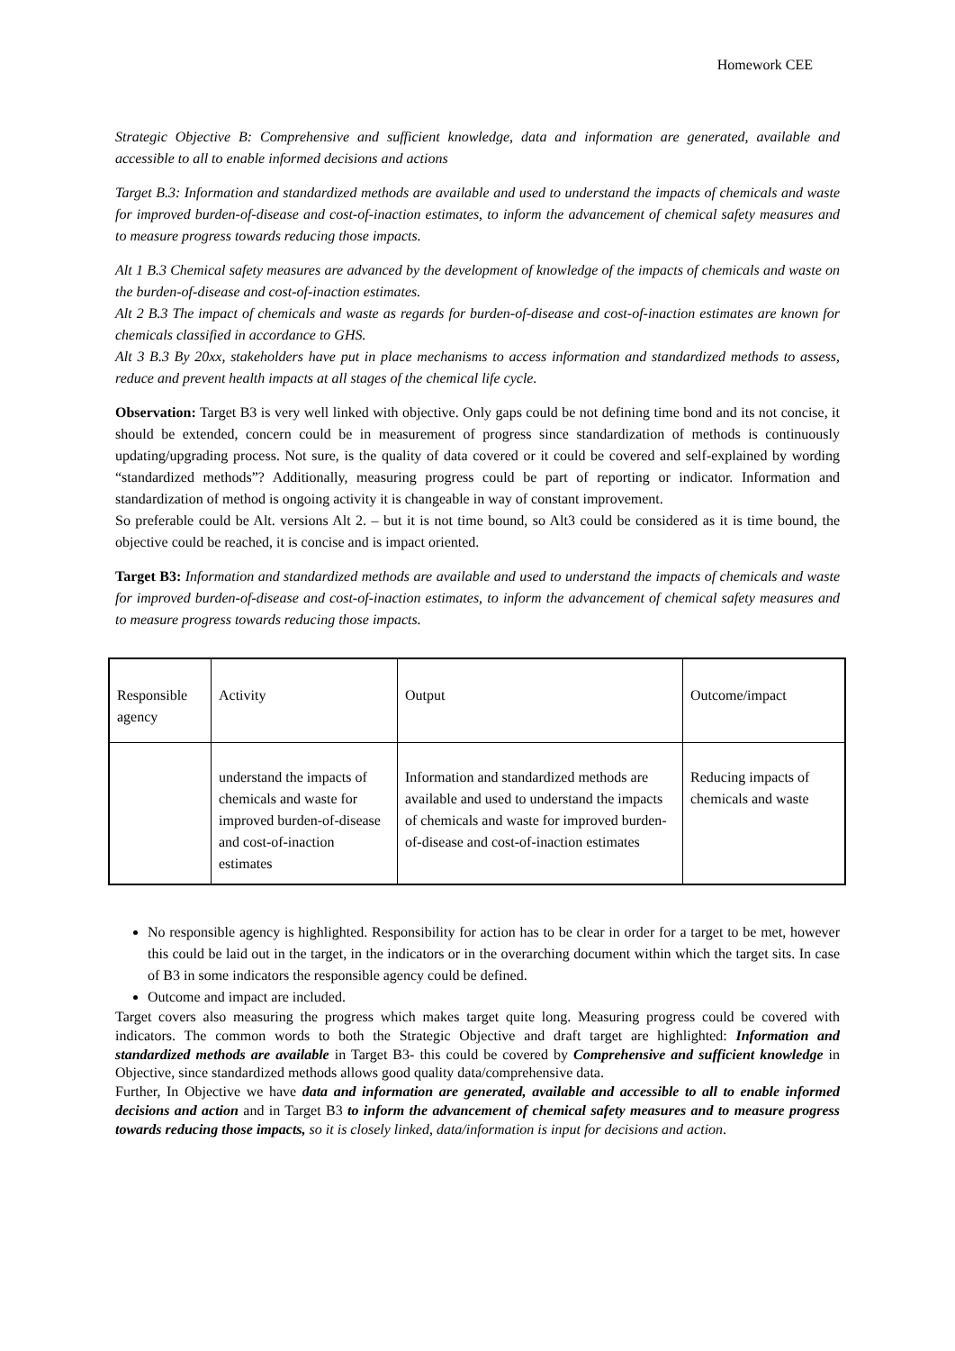Homework CEE
Strategic Objective B: Comprehensive and sufficient knowledge, data and information are generated, available and accessible to all to enable informed decisions and actions
Target B.3: Information and standardized methods are available and used to understand the impacts of chemicals and waste for improved burden-of-disease and cost-of-inaction estimates, to inform the advancement of chemical safety measures and to measure progress towards reducing those impacts.
Alt 1 B.3 Chemical safety measures are advanced by the development of knowledge of the impacts of chemicals and waste on the burden-of-disease and cost-of-inaction estimates.
Alt 2 B.3 The impact of chemicals and waste as regards for burden-of-disease and cost-of-inaction estimates are known for chemicals classified in accordance to GHS.
Alt 3 B.3 By 20xx, stakeholders have put in place mechanisms to access information and standardized methods to assess, reduce and prevent health impacts at all stages of the chemical life cycle.
Observation: Target B3 is very well linked with objective. Only gaps could be not defining time bond and its not concise, it should be extended, concern could be in measurement of progress since standardization of methods is continuously updating/upgrading process. Not sure, is the quality of data covered or it could be covered and self-explained by wording “standardized methods”? Additionally, measuring progress could be part of reporting or indicator. Information and standardization of method is ongoing activity it is changeable in way of constant improvement.
So preferable could be Alt. versions Alt 2. – but it is not time bound, so Alt3 could be considered as it is time bound, the objective could be reached, it is concise and is impact oriented.
Target B3: Information and standardized methods are available and used to understand the impacts of chemicals and waste for improved burden-of-disease and cost-of-inaction estimates, to inform the advancement of chemical safety measures and to measure progress towards reducing those impacts.
| Responsible agency | Activity | Output | Outcome/impact |
| | understand the impacts of chemicals and waste for improved burden-of-disease and cost-of-inaction estimates | Information and standardized methods are available and used to understand the impacts of chemicals and waste for improved burden-of-disease and cost-of-inaction estimates | Reducing impacts of chemicals and waste |
No responsible agency is highlighted. Responsibility for action has to be clear in order for a target to be met, however this could be laid out in the target, in the indicators or in the overarching document within which the target sits. In case of B3 in some indicators the responsible agency could be defined.
Outcome and impact are included.
Target covers also measuring the progress which makes target quite long. Measuring progress could be covered with indicators. The common words to both the Strategic Objective and draft target are highlighted: Information and standardized methods are available in Target B3- this could be covered by Comprehensive and sufficient knowledge in Objective, since standardized methods allows good quality data/comprehensive data.
Further, In Objective we have data and information are generated, available and accessible to all to enable informed decisions and action and in Target B3 to inform the advancement of chemical safety measures and to measure progress towards reducing those impacts, so it is closely linked, data/information is input for decisions and action.